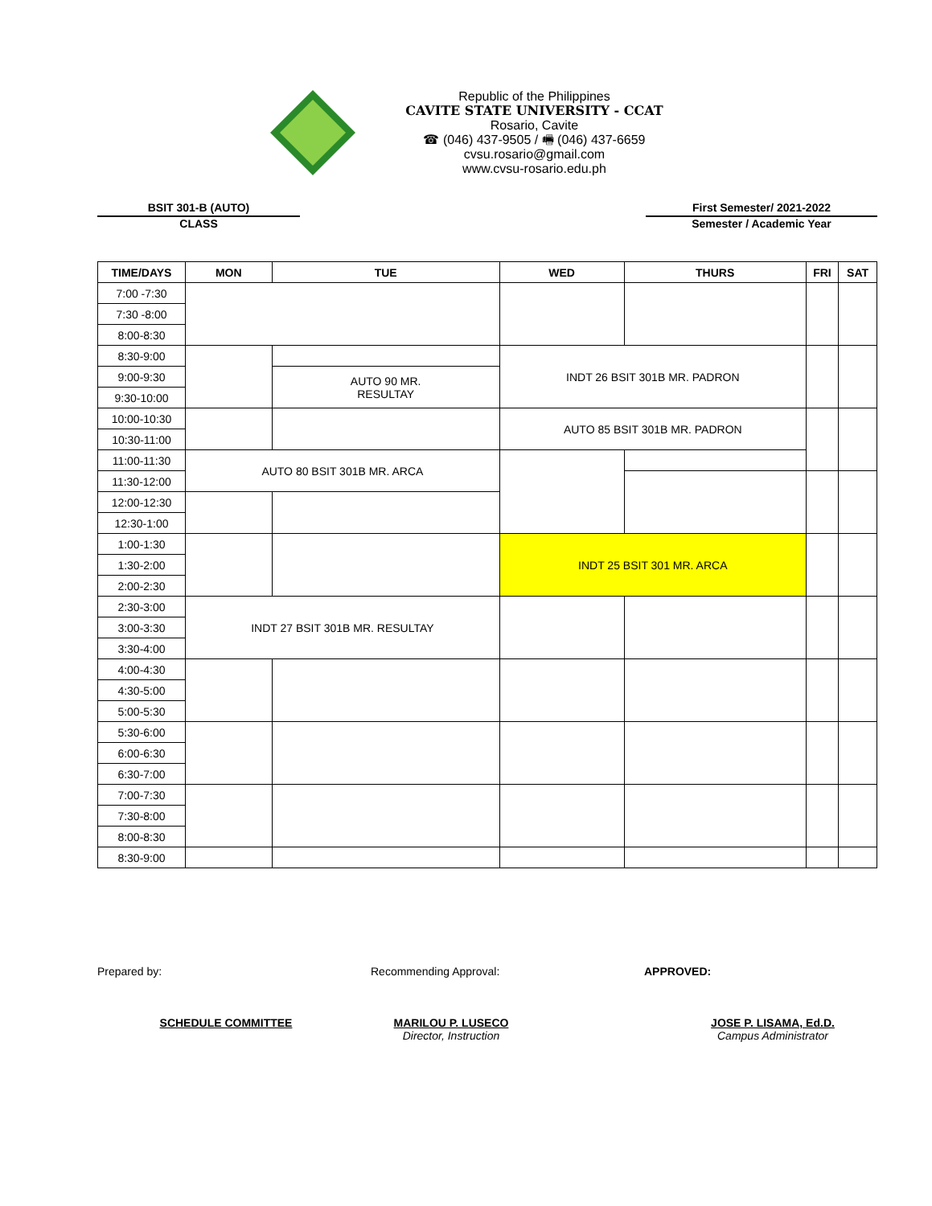Republic of the Philippines
CAVITE STATE UNIVERSITY - CCAT
Rosario, Cavite
☎ (046) 437-9505 / 🖷 (046) 437-6659
cvsu.rosario@gmail.com
www.cvsu-rosario.edu.ph
BSIT 301-B (AUTO)
CLASS
First Semester/ 2021-2022
Semester / Academic Year
| TIME/DAYS | MON | TUE | WED | THURS | FRI | SAT |
| --- | --- | --- | --- | --- | --- | --- |
| 7:00 -7:30 | | | | | | |
| 7:30 -8:00 | | | | | | |
| 8:00-8:30 | | | | | | |
| 8:30-9:00 | | | INDT 26 BSIT 301B MR. PADRON | | | |
| 9:00-9:30 | | AUTO 90 MR. RESULTAY | | | | |
| 9:30-10:00 | | | | | | |
| 10:00-10:30 | | | AUTO 85 BSIT 301B MR. PADRON | | | |
| 10:30-11:00 | | | | | | |
| 11:00-11:30 | AUTO 80 BSIT 301B MR. ARCA | | | | | |
| 11:30-12:00 | | | | | | |
| 12:00-12:30 | | | | | | |
| 12:30-1:00 | | | | | | |
| 1:00-1:30 | | | INDT 25 BSIT 301 MR. ARCA | | | |
| 1:30-2:00 | | | | | | |
| 2:00-2:30 | | | | | | |
| 2:30-3:00 | INDT 27 BSIT 301B MR. RESULTAY | | | | | |
| 3:00-3:30 | | | | | | |
| 3:30-4:00 | | | | | | |
| 4:00-4:30 | | | | | | |
| 4:30-5:00 | | | | | | |
| 5:00-5:30 | | | | | | |
| 5:30-6:00 | | | | | | |
| 6:00-6:30 | | | | | | |
| 6:30-7:00 | | | | | | |
| 7:00-7:30 | | | | | | |
| 7:30-8:00 | | | | | | |
| 8:00-8:30 | | | | | | |
| 8:30-9:00 | | | | | | |
Prepared by:
SCHEDULE COMMITTEE
Recommending Approval:
MARILOU P. LUSECO
Director, Instruction
APPROVED:
JOSE P. LISAMA, Ed.D.
Campus Administrator